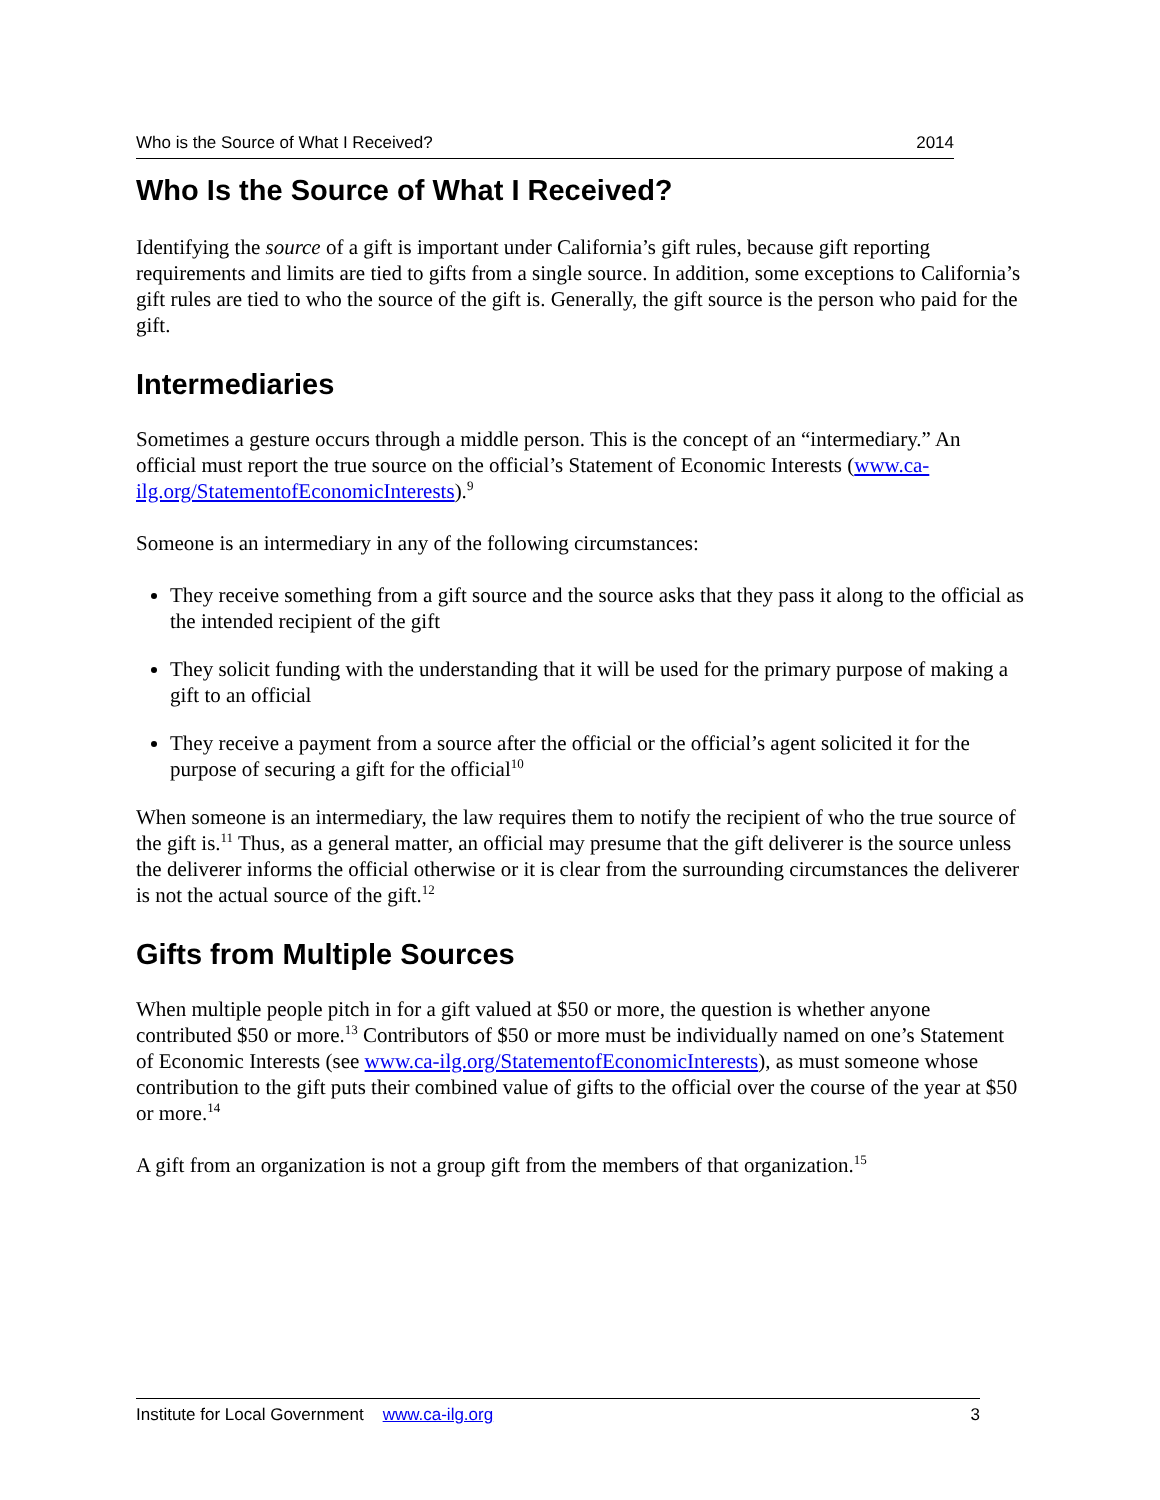Who is the Source of What I Received? 2014
Who Is the Source of What I Received?
Identifying the source of a gift is important under California’s gift rules, because gift reporting requirements and limits are tied to gifts from a single source. In addition, some exceptions to California’s gift rules are tied to who the source of the gift is. Generally, the gift source is the person who paid for the gift.
Intermediaries
Sometimes a gesture occurs through a middle person. This is the concept of an “intermediary.” An official must report the true source on the official’s Statement of Economic Interests (www.ca-ilg.org/StatementofEconomicInterests).<sup>9</sup>
Someone is an intermediary in any of the following circumstances:
They receive something from a gift source and the source asks that they pass it along to the official as the intended recipient of the gift
They solicit funding with the understanding that it will be used for the primary purpose of making a gift to an official
They receive a payment from a source after the official or the official’s agent solicited it for the purpose of securing a gift for the official<sup>10</sup>
When someone is an intermediary, the law requires them to notify the recipient of who the true source of the gift is.<sup>11</sup> Thus, as a general matter, an official may presume that the gift deliverer is the source unless the deliverer informs the official otherwise or it is clear from the surrounding circumstances the deliverer is not the actual source of the gift.<sup>12</sup>
Gifts from Multiple Sources
When multiple people pitch in for a gift valued at $50 or more, the question is whether anyone contributed $50 or more.<sup>13</sup> Contributors of $50 or more must be individually named on one’s Statement of Economic Interests (see www.ca-ilg.org/StatementofEconomicInterests), as must someone whose contribution to the gift puts their combined value of gifts to the official over the course of the year at $50 or more.<sup>14</sup>
A gift from an organization is not a group gift from the members of that organization.<sup>15</sup>
Institute for Local Government www.ca-ilg.org 3